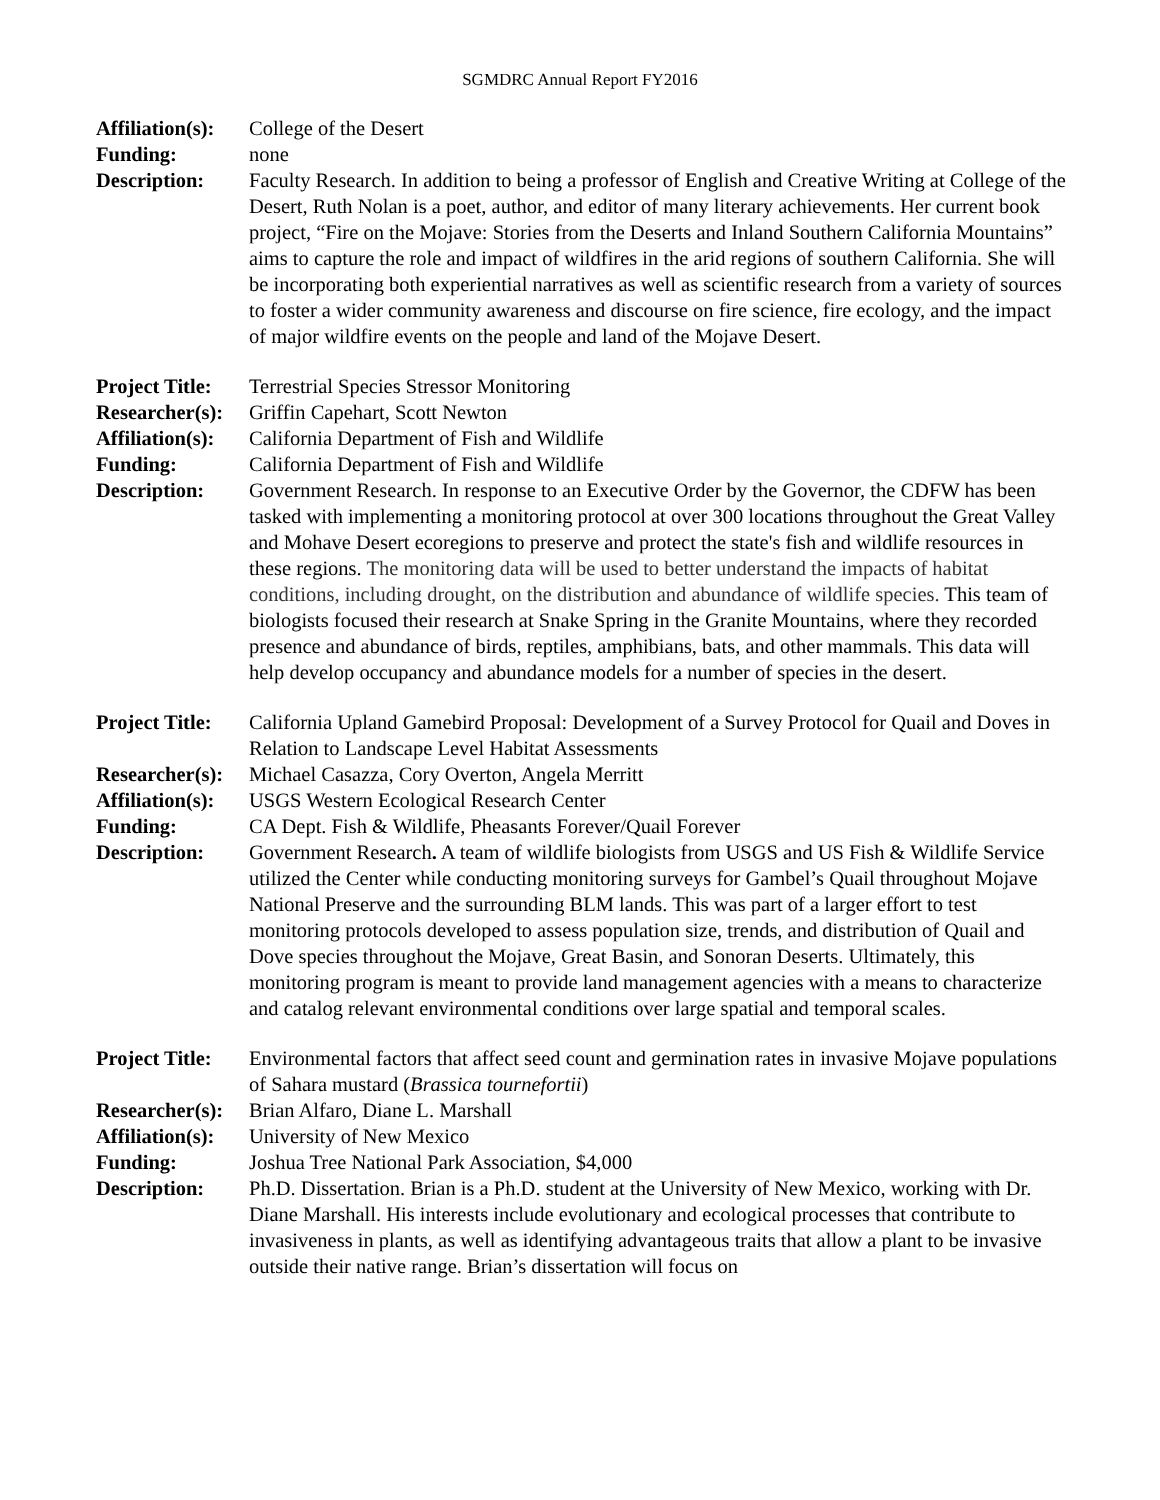SGMDRC Annual Report FY2016
Affiliation(s):
College of the Desert
Funding: none
Description: Faculty Research. In addition to being a professor of English and Creative Writing at College of the Desert, Ruth Nolan is a poet, author, and editor of many literary achievements. Her current book project, “Fire on the Mojave: Stories from the Deserts and Inland Southern California Mountains” aims to capture the role and impact of wildfires in the arid regions of southern California. She will be incorporating both experiential narratives as well as scientific research from a variety of sources to foster a wider community awareness and discourse on fire science, fire ecology, and the impact of major wildfire events on the people and land of the Mojave Desert.
Project Title:
Terrestrial Species Stressor Monitoring
Researcher(s):
Griffin Capehart, Scott Newton
Affiliation(s):
California Department of Fish and Wildlife
Funding: California Department of Fish and Wildlife
Description: Government Research. In response to an Executive Order by the Governor, the CDFW has been tasked with implementing a monitoring protocol at over 300 locations throughout the Great Valley and Mohave Desert ecoregions to preserve and protect the state's fish and wildlife resources in these regions. The monitoring data will be used to better understand the impacts of habitat conditions, including drought, on the distribution and abundance of wildlife species. This team of biologists focused their research at Snake Spring in the Granite Mountains, where they recorded presence and abundance of birds, reptiles, amphibians, bats, and other mammals. This data will help develop occupancy and abundance models for a number of species in the desert.
Project Title:
California Upland Gamebird Proposal: Development of a Survey Protocol for Quail and Doves in Relation to Landscape Level Habitat Assessments
Researcher(s):
Michael Casazza, Cory Overton, Angela Merritt
Affiliation(s):
USGS Western Ecological Research Center
Funding: CA Dept. Fish & Wildlife, Pheasants Forever/Quail Forever
Description: Government Research. A team of wildlife biologists from USGS and US Fish & Wildlife Service utilized the Center while conducting monitoring surveys for Gambel’s Quail throughout Mojave National Preserve and the surrounding BLM lands. This was part of a larger effort to test monitoring protocols developed to assess population size, trends, and distribution of Quail and Dove species throughout the Mojave, Great Basin, and Sonoran Deserts. Ultimately, this monitoring program is meant to provide land management agencies with a means to characterize and catalog relevant environmental conditions over large spatial and temporal scales.
Project Title:
Environmental factors that affect seed count and germination rates in invasive Mojave populations of Sahara mustard (Brassica tournefortii)
Researcher(s):
Brian Alfaro, Diane L. Marshall
Affiliation(s):
University of New Mexico
Funding: Joshua Tree National Park Association, $4,000
Description: Ph.D. Dissertation. Brian is a Ph.D. student at the University of New Mexico, working with Dr. Diane Marshall. His interests include evolutionary and ecological processes that contribute to invasiveness in plants, as well as identifying advantageous traits that allow a plant to be invasive outside their native range. Brian’s dissertation will focus on